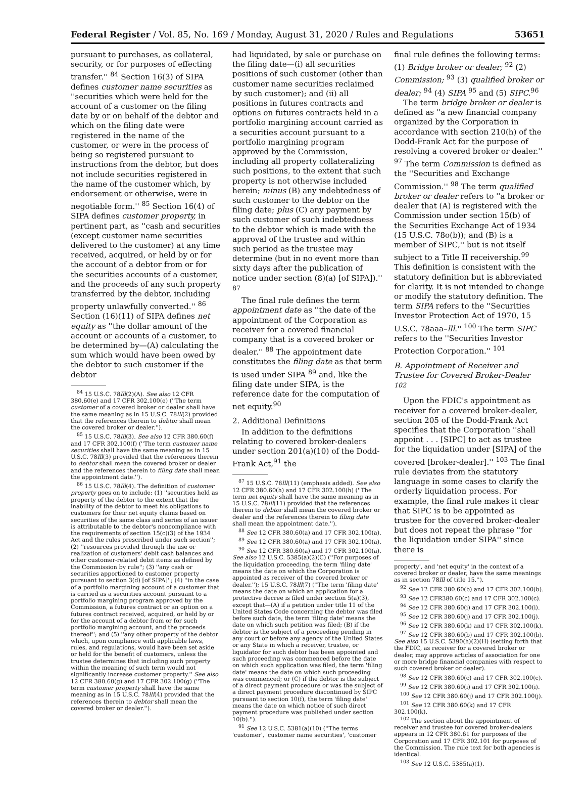Federal Register / Vol. 85, No. 169 / Monday, August 31, 2020 / Rules and Regulations 53651
pursuant to purchases, as collateral, security, or for purposes of effecting transfer.'' <sup>84</sup> Section 16(3) of SIPA defines customer name securities as ''securities which were held for the account of a customer on the filing date by or on behalf of the debtor and which on the filing date were registered in the name of the customer, or were in the process of being so registered pursuant to instructions from the debtor, but does not include securities registered in the name of the customer which, by endorsement or otherwise, were in negotiable form.'' <sup>85</sup> Section 16(4) of SIPA defines customer property, in pertinent part, as ''cash and securities (except customer name securities delivered to the customer) at any time received, acquired, or held by or for the account of a debtor from or for the securities accounts of a customer, and the proceeds of any such property transferred by the debtor, including property unlawfully converted.'' <sup>86</sup> Section (16)(11) of SIPA defines net equity as ''the dollar amount of the account or accounts of a customer, to be determined by—(A) calculating the sum which would have been owed by the debtor to such customer if the debtor
<sup>84</sup> 15 U.S.C. 78lll(2)(A). See also 12 CFR 380.60(e) and 17 CFR 302.100(e) (''The term customer of a covered broker or dealer shall have the same meaning as in 15 U.S.C. 78lll(2) provided that the references therein to debtor shall mean the covered broker or dealer.'').
<sup>85</sup> 15 U.S.C. 78lll(3). See also 12 CFR 380.60(f) and 17 CFR 302.100(f) (''The term customer name securities shall have the same meaning as in 15 U.S.C. 78lll(3) provided that the references therein to debtor shall mean the covered broker or dealer and the references therein to filing date shall mean the appointment date.'').
<sup>86</sup> 15 U.S.C. 78lll(4). The definition of customer property goes on to include: (1) ''securities held as property of the debtor to the extent that the inability of the debtor to meet his obligations to customers for their net equity claims based on securities of the same class and series of an issuer is attributable to the debtor's noncompliance with the requirements of section 15(c)(3) of the 1934 Act and the rules prescribed under such section''; (2) ''resources provided through the use or realization of customers' debit cash balances and other customer-related debit items as defined by the Commission by rule''; (3) ''any cash or securities apportioned to customer property pursuant to section 3(d) [of SIPA]''; (4) ''in the case of a portfolio margining account of a customer that is carried as a securities account pursuant to a portfolio margining program approved by the Commission, a futures contract or an option on a futures contract received, acquired, or held by or for the account of a debtor from or for such portfolio margining account, and the proceeds thereof''; and (5) ''any other property of the debtor which, upon compliance with applicable laws, rules, and regulations, would have been set aside or held for the benefit of customers, unless the trustee determines that including such property within the meaning of such term would not significantly increase customer property.'' See also 12 CFR 380.60(g) and 17 CFR 302.100(g) (''The term customer property shall have the same meaning as in 15 U.S.C. 78lll(4) provided that the references therein to debtor shall mean the covered broker or dealer.'').
had liquidated, by sale or purchase on the filing date—(i) all securities positions of such customer (other than customer name securities reclaimed by such customer); and (ii) all positions in futures contracts and options on futures contracts held in a portfolio margining account carried as a securities account pursuant to a portfolio margining program approved by the Commission, including all property collateralizing such positions, to the extent that such property is not otherwise included herein; minus (B) any indebtedness of such customer to the debtor on the filing date; plus (C) any payment by such customer of such indebtedness to the debtor which is made with the approval of the trustee and within such period as the trustee may determine (but in no event more than sixty days after the publication of notice under section (8)(a) [of SIPA]).'' <sup>87</sup>
The final rule defines the term appointment date as ''the date of the appointment of the Corporation as receiver for a covered financial company that is a covered broker or dealer.'' <sup>88</sup> The appointment date constitutes the filing date as that term is used under SIPA <sup>89</sup> and, like the filing date under SIPA, is the reference date for the computation of net equity.<sup>90</sup>
2. Additional Definitions
In addition to the definitions relating to covered broker-dealers under section 201(a)(10) of the Dodd-Frank Act,<sup>91</sup> the
<sup>87</sup> 15 U.S.C. 78lll(11) (emphasis added). See also 12 CFR 380.60(h) and 17 CFR 302.100(h) (''The term net equity shall have the same meaning as in 15 U.S.C. 78lll(11) provided that the references therein to debtor shall mean the covered broker or dealer and the references therein to filing date shall mean the appointment date.'').
<sup>88</sup> See 12 CFR 380.60(a) and 17 CFR 302.100(a).
<sup>89</sup> See 12 CFR 380.60(a) and 17 CFR 302.100(a).
<sup>90</sup> See 12 CFR 380.60(a) and 17 CFR 302.100(a). See also 12 U.S.C. 5385(a)(2)(C) (''For purposes of the liquidation proceeding, the term 'filing date' means the date on which the Corporation is appointed as receiver of the covered broker or dealer.''); 15 U.S.C. 78lll(7) (''The term 'filing date' means the date on which an application for a protective decree is filed under section 5(a)(3), except that—(A) if a petition under title 11 of the United States Code concerning the debtor was filed before such date, the term 'filing date' means the date on which such petition was filed; (B) if the debtor is the subject of a proceeding pending in any court or before any agency of the United States or any State in which a receiver, trustee, or liquidator for such debtor has been appointed and such proceeding was commenced before the date on which such application was filed, the term 'filing date' means the date on which such proceeding was commenced; or (C) if the debtor is the subject of a direct payment procedure or was the subject of a direct payment procedure discontinued by SIPC pursuant to section 10(f), the term 'filing date' means the date on which notice of such direct payment procedure was published under section 10(b).'').
<sup>91</sup> See 12 U.S.C. 5381(a)(10) (''The terms 'customer', 'customer name securities', 'customer
final rule defines the following terms: (1) Bridge broker or dealer; <sup>92</sup> (2) Commission; <sup>93</sup> (3) qualified broker or dealer; <sup>94</sup> (4) SIPA <sup>95</sup> and (5) SIPC.<sup>96</sup>
The term bridge broker or dealer is defined as ''a new financial company organized by the Corporation in accordance with section 210(h) of the Dodd-Frank Act for the purpose of resolving a covered broker or dealer.'' <sup>97</sup> The term Commission is defined as the ''Securities and Exchange Commission.'' <sup>98</sup> The term qualified broker or dealer refers to ''a broker or dealer that (A) is registered with the Commission under section 15(b) of the Securities Exchange Act of 1934 (15 U.S.C. 78o(b)); and (B) is a member of SIPC,'' but is not itself subject to a Title II receivership.<sup>99</sup> This definition is consistent with the statutory definition but is abbreviated for clarity. It is not intended to change or modify the statutory definition. The term SIPA refers to the ''Securities Investor Protection Act of 1970, 15 U.S.C. 78aaa–lll.'' <sup>100</sup> The term SIPC refers to the ''Securities Investor Protection Corporation.'' <sup>101</sup>
B. Appointment of Receiver and Trustee for Covered Broker-Dealer <sup>102</sup>
Upon the FDIC's appointment as receiver for a covered broker-dealer, section 205 of the Dodd-Frank Act specifies that the Corporation ''shall appoint . . . [SIPC] to act as trustee for the liquidation under [SIPA] of the covered [broker-dealer].'' <sup>103</sup> The final rule deviates from the statutory language in some cases to clarify the orderly liquidation process. For example, the final rule makes it clear that SIPC is to be appointed as trustee for the covered broker-dealer but does not repeat the phrase ''for the liquidation under SIPA'' since there is
property', and 'net equity' in the context of a covered broker or dealer, have the same meanings as in section 78lll of title 15.'').
<sup>92</sup> See 12 CFR 380.60(b) and 17 CFR 302.100(b).
<sup>93</sup> See 12 CFR380.60(c) and 17 CFR 302.100(c).
<sup>94</sup> See 12 CFR 380.60(i) and 17 CFR 302.100(i).
<sup>95</sup> See 12 CFR 380.60(j) and 17 CFR 302.100(j).
<sup>96</sup> See 12 CFR 380.60(k) and 17 CFR 302.100(k).
<sup>97</sup> See 12 CFR 380.60(b) and 17 CFR 302.100(b). See also 15 U.S.C. 5390(h)(2)(H) (setting forth that the FDIC, as receiver for a covered broker or dealer, may approve articles of association for one or more bridge financial companies with respect to such covered broker or dealer).
<sup>98</sup> See 12 CFR 380.60(c) and 17 CFR 302.100(c).
<sup>99</sup> See 12 CFR 380.60(i) and 17 CFR 302.100(i).
<sup>100</sup> See 12 CFR 380.60(j) and 17 CFR 302.100(j).
<sup>101</sup> See 12 CFR 380.60(k) and 17 CFR 302.100(k).
<sup>102</sup> The section about the appointment of receiver and trustee for covered broker-dealers appears in 12 CFR 380.61 for purposes of the Corporation and 17 CFR 302.101 for purposes of the Commission. The rule text for both agencies is identical.
<sup>103</sup> See 12 U.S.C. 5385(a)(1).